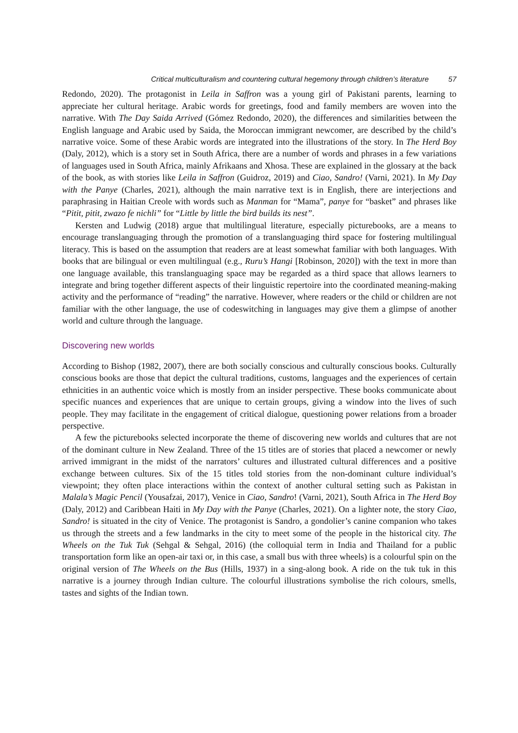Critical multiculturalism and countering cultural hegemony through children’s literature 57
Redondo, 2020). The protagonist in Leila in Saffron was a young girl of Pakistani parents, learning to appreciate her cultural heritage. Arabic words for greetings, food and family members are woven into the narrative. With The Day Saida Arrived (Gómez Redondo, 2020), the differences and similarities between the English language and Arabic used by Saida, the Moroccan immigrant newcomer, are described by the child’s narrative voice. Some of these Arabic words are integrated into the illustrations of the story. In The Herd Boy (Daly, 2012), which is a story set in South Africa, there are a number of words and phrases in a few variations of languages used in South Africa, mainly Afrikaans and Xhosa. These are explained in the glossary at the back of the book, as with stories like Leila in Saffron (Guidroz, 2019) and Ciao, Sandro! (Varni, 2021). In My Day with the Panye (Charles, 2021), although the main narrative text is in English, there are interjections and paraphrasing in Haitian Creole with words such as Manman for “Mama”, panye for “basket” and phrases like “Pitit, pitit, zwazo fe nichli” for “Little by little the bird builds its nest”.
Kersten and Ludwig (2018) argue that multilingual literature, especially picturebooks, are a means to encourage translanguaging through the promotion of a translanguaging third space for fostering multilingual literacy. This is based on the assumption that readers are at least somewhat familiar with both languages. With books that are bilingual or even multilingual (e.g., Ruru’s Hangi [Robinson, 2020]) with the text in more than one language available, this translanguaging space may be regarded as a third space that allows learners to integrate and bring together different aspects of their linguistic repertoire into the coordinated meaning-making activity and the performance of “reading” the narrative. However, where readers or the child or children are not familiar with the other language, the use of codeswitching in languages may give them a glimpse of another world and culture through the language.
Discovering new worlds
According to Bishop (1982, 2007), there are both socially conscious and culturally conscious books. Culturally conscious books are those that depict the cultural traditions, customs, languages and the experiences of certain ethnicities in an authentic voice which is mostly from an insider perspective. These books communicate about specific nuances and experiences that are unique to certain groups, giving a window into the lives of such people. They may facilitate in the engagement of critical dialogue, questioning power relations from a broader perspective.
A few the picturebooks selected incorporate the theme of discovering new worlds and cultures that are not of the dominant culture in New Zealand. Three of the 15 titles are of stories that placed a newcomer or newly arrived immigrant in the midst of the narrators’ cultures and illustrated cultural differences and a positive exchange between cultures. Six of the 15 titles told stories from the non-dominant culture individual’s viewpoint; they often place interactions within the context of another cultural setting such as Pakistan in Malala’s Magic Pencil (Yousafzai, 2017), Venice in Ciao, Sandro! (Varni, 2021), South Africa in The Herd Boy (Daly, 2012) and Caribbean Haiti in My Day with the Panye (Charles, 2021). On a lighter note, the story Ciao, Sandro! is situated in the city of Venice. The protagonist is Sandro, a gondolier’s canine companion who takes us through the streets and a few landmarks in the city to meet some of the people in the historical city. The Wheels on the Tuk Tuk (Sehgal & Sehgal, 2016) (the colloquial term in India and Thailand for a public transportation form like an open-air taxi or, in this case, a small bus with three wheels) is a colourful spin on the original version of The Wheels on the Bus (Hills, 1937) in a sing-along book. A ride on the tuk tuk in this narrative is a journey through Indian culture. The colourful illustrations symbolise the rich colours, smells, tastes and sights of the Indian town.